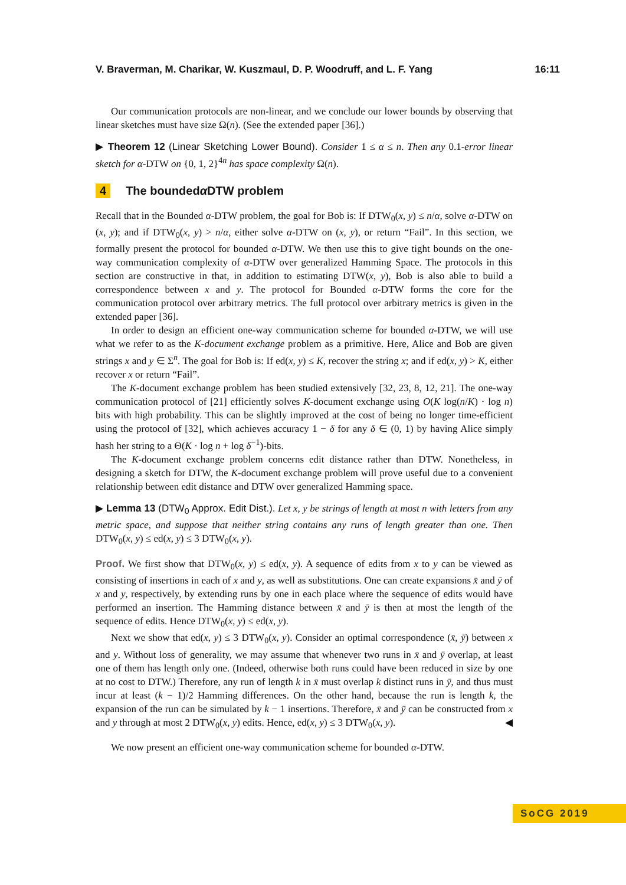V. Braverman, M. Charikar, W. Kuszmaul, D. P. Woodruff, and L. F. Yang 16:11
Our communication protocols are non-linear, and we conclude our lower bounds by observing that linear sketches must have size Ω(n). (See the extended paper [36].)
▶ Theorem 12 (Linear Sketching Lower Bound). Consider 1 ≤ α ≤ n. Then any 0.1-error linear sketch for α-DTW on {0, 1, 2}<sup>4n</sup> has space complexity Ω(n).
4 The bounded α DTW problem
Recall that in the Bounded α-DTW problem, the goal for Bob is: If DTW<sub>0</sub>(x, y) ≤ n/α, solve α-DTW on (x, y); and if DTW<sub>0</sub>(x, y) > n/α, either solve α-DTW on (x, y), or return “Fail”. In this section, we formally present the protocol for bounded α-DTW. We then use this to give tight bounds on the one-way communication complexity of α-DTW over generalized Hamming Space. The protocols in this section are constructive in that, in addition to estimating DTW(x, y), Bob is also able to build a correspondence between x and y. The protocol for Bounded α-DTW forms the core for the communication protocol over arbitrary metrics. The full protocol over arbitrary metrics is given in the extended paper [36].
In order to design an efficient one-way communication scheme for bounded α-DTW, we will use what we refer to as the K-document exchange problem as a primitive. Here, Alice and Bob are given strings x and y ∈ Σ<sup>n</sup>. The goal for Bob is: If ed(x, y) ≤ K, recover the string x; and if ed(x, y) > K, either recover x or return “Fail”.
The K-document exchange problem has been studied extensively [32, 23, 8, 12, 21]. The one-way communication protocol of [21] efficiently solves K-document exchange using O(K log(n/K) · log n) bits with high probability. This can be slightly improved at the cost of being no longer time-efficient using the protocol of [32], which achieves accuracy 1 − δ for any δ ∈ (0, 1) by having Alice simply hash her string to a Θ(K · log n + log δ<sup>−1</sup>)-bits.
The K-document exchange problem concerns edit distance rather than DTW. Nonetheless, in designing a sketch for DTW, the K-document exchange problem will prove useful due to a convenient relationship between edit distance and DTW over generalized Hamming space.
▶ Lemma 13 (DTW<sub>0</sub> Approx. Edit Dist.). Let x, y be strings of length at most n with letters from any metric space, and suppose that neither string contains any runs of length greater than one. Then DTW<sub>0</sub>(x, y) ≤ ed(x, y) ≤ 3 DTW<sub>0</sub>(x, y).
Proof. We first show that DTW<sub>0</sub>(x, y) ≤ ed(x, y). A sequence of edits from x to y can be viewed as consisting of insertions in each of x and y, as well as substitutions. One can create expansions x̄ and ȳ of x and y, respectively, by extending runs by one in each place where the sequence of edits would have performed an insertion. The Hamming distance between x̄ and ȳ is then at most the length of the sequence of edits. Hence DTW<sub>0</sub>(x, y) ≤ ed(x, y).
Next we show that ed(x, y) ≤ 3 DTW<sub>0</sub>(x, y). Consider an optimal correspondence (x̄, ȳ) between x and y. Without loss of generality, we may assume that whenever two runs in x̄ and ȳ overlap, at least one of them has length only one. (Indeed, otherwise both runs could have been reduced in size by one at no cost to DTW.) Therefore, any run of length k in x̄ must overlap k distinct runs in ȳ, and thus must incur at least (k − 1)/2 Hamming differences. On the other hand, because the run is length k, the expansion of the run can be simulated by k − 1 insertions. Therefore, x̄ and ȳ can be constructed from x and y through at most 2 DTW<sub>0</sub>(x, y) edits. Hence, ed(x, y) ≤ 3 DTW<sub>0</sub>(x, y). ◀
We now present an efficient one-way communication scheme for bounded α-DTW.
SoCG 2019